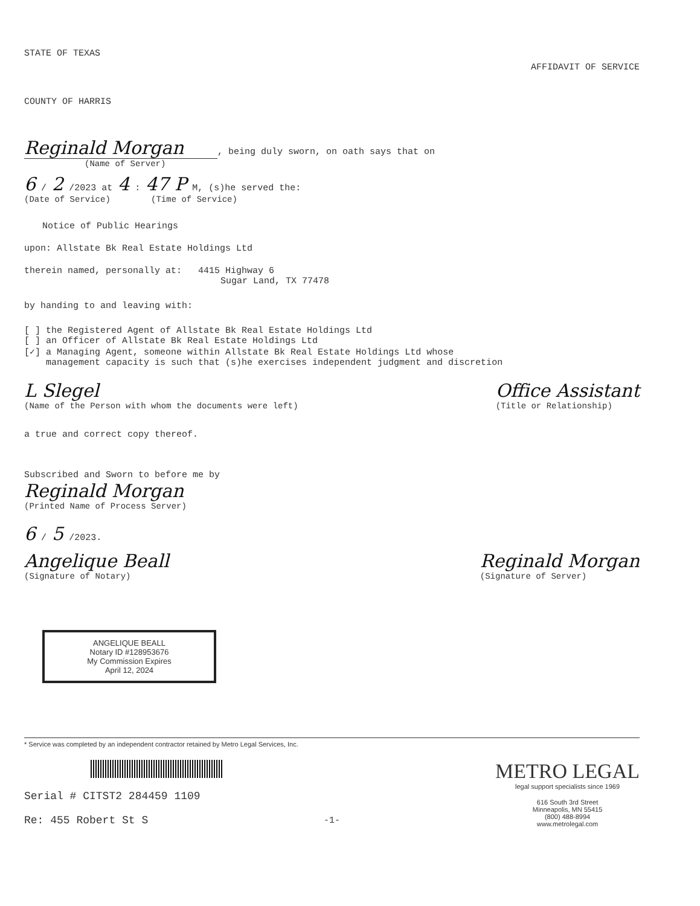STATE OF TEXAS
AFFIDAVIT OF SERVICE
COUNTY OF HARRIS
Reginald Morgan, being duly sworn, on oath says that on
(Name of Server)
6 / 2 /2023 at 4 : 47 P M, (s)he served the:
(Date of Service) (Time of Service)
Notice of Public Hearings
upon: Allstate Bk Real Estate Holdings Ltd
therein named, personally at: 4415 Highway 6
Sugar Land, TX 77478
by handing to and leaving with:
[ ] the Registered Agent of Allstate Bk Real Estate Holdings Ltd
[ ] an Officer of Allstate Bk Real Estate Holdings Ltd
[✓] a Managing Agent, someone within Allstate Bk Real Estate Holdings Ltd whose
management capacity is such that (s)he exercises independent judgment and discretion
L Slegel
(Name of the Person with whom the documents were left)
Office Assistant
(Title or Relationship)
a true and correct copy thereof.
Subscribed and Sworn to before me by
Reginald Morgan
(Printed Name of Process Server)
6 / 5 /2023.
Angelique Beall
(Signature of Notary)
Reginald Morgan
(Signature of Server)
ANGELIQUE BEALL
Notary ID #128953676
My Commission Expires
April 12, 2024
* Service was completed by an independent contractor retained by Metro Legal Services, Inc.
Serial # CITST2 284459 1109
Re: 455 Robert St S
METRO LEGAL
legal support specialists since 1969
616 South 3rd Street
Minneapolis, MN 55415
(800) 488-8994
www.metrolegal.com
-1-